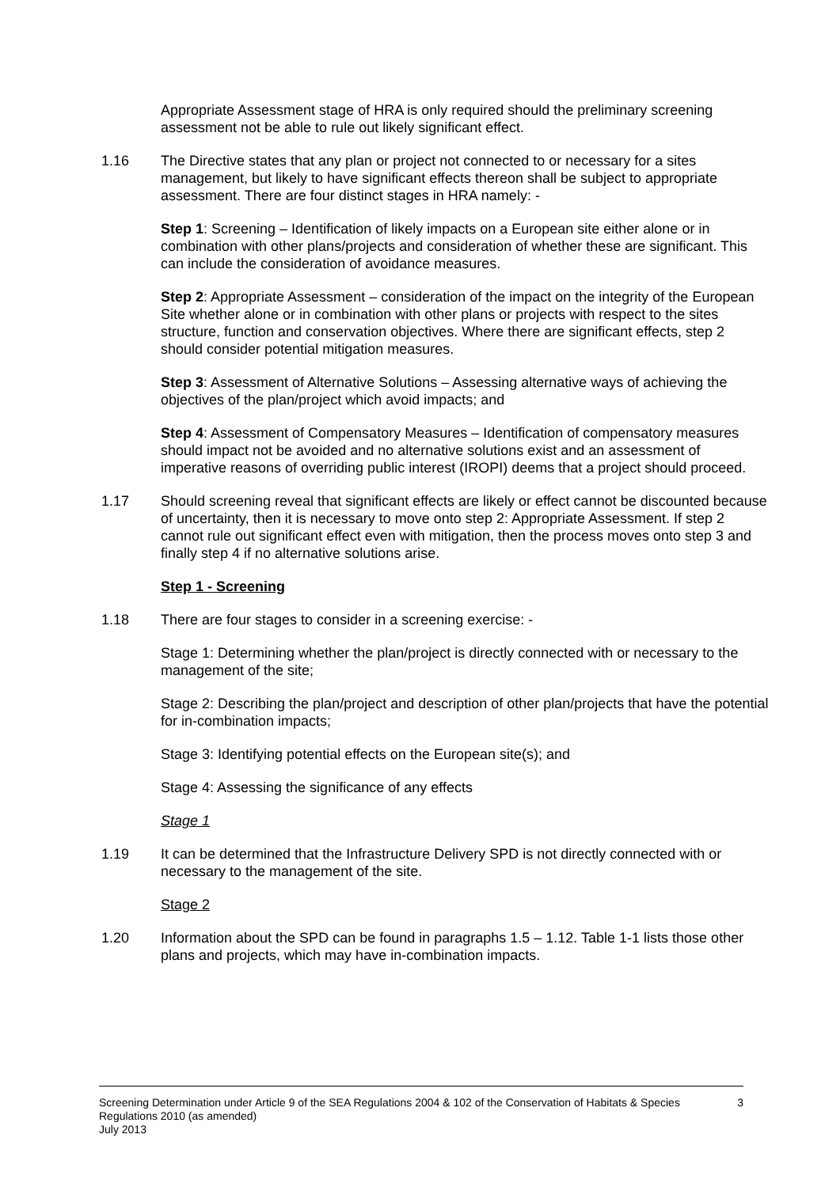Appropriate Assessment stage of HRA is only required should the preliminary screening assessment not be able to rule out likely significant effect.
1.16 The Directive states that any plan or project not connected to or necessary for a sites management, but likely to have significant effects thereon shall be subject to appropriate assessment. There are four distinct stages in HRA namely: -
Step 1: Screening – Identification of likely impacts on a European site either alone or in combination with other plans/projects and consideration of whether these are significant. This can include the consideration of avoidance measures.
Step 2: Appropriate Assessment – consideration of the impact on the integrity of the European Site whether alone or in combination with other plans or projects with respect to the sites structure, function and conservation objectives. Where there are significant effects, step 2 should consider potential mitigation measures.
Step 3: Assessment of Alternative Solutions – Assessing alternative ways of achieving the objectives of the plan/project which avoid impacts; and
Step 4: Assessment of Compensatory Measures – Identification of compensatory measures should impact not be avoided and no alternative solutions exist and an assessment of imperative reasons of overriding public interest (IROPI) deems that a project should proceed.
1.17 Should screening reveal that significant effects are likely or effect cannot be discounted because of uncertainty, then it is necessary to move onto step 2: Appropriate Assessment. If step 2 cannot rule out significant effect even with mitigation, then the process moves onto step 3 and finally step 4 if no alternative solutions arise.
Step 1 - Screening
1.18 There are four stages to consider in a screening exercise: -
Stage 1: Determining whether the plan/project is directly connected with or necessary to the management of the site;
Stage 2: Describing the plan/project and description of other plan/projects that have the potential for in-combination impacts;
Stage 3: Identifying potential effects on the European site(s); and
Stage 4: Assessing the significance of any effects
Stage 1
1.19 It can be determined that the Infrastructure Delivery SPD is not directly connected with or necessary to the management of the site.
Stage 2
1.20 Information about the SPD can be found in paragraphs 1.5 – 1.12. Table 1-1 lists those other plans and projects, which may have in-combination impacts.
Screening Determination under Article 9 of the SEA Regulations 2004 & 102 of the Conservation of Habitats & Species Regulations 2010 (as amended)
July 2013
3